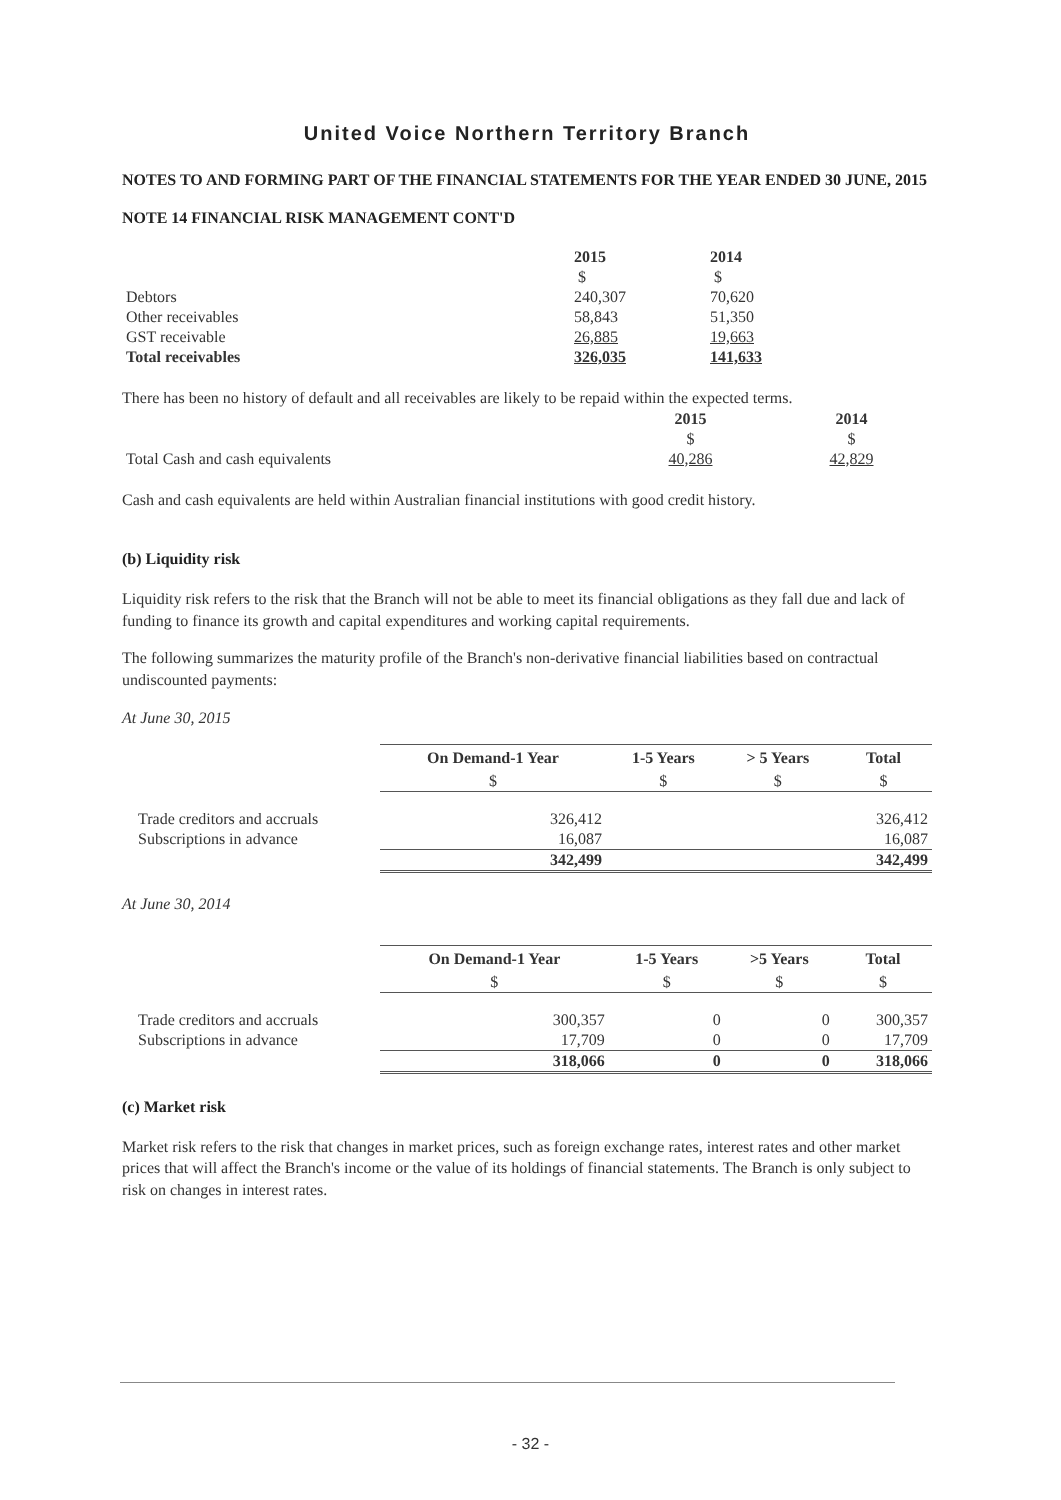United Voice Northern Territory Branch
NOTES TO AND FORMING PART OF THE FINANCIAL STATEMENTS FOR THE YEAR ENDED 30 JUNE, 2015
NOTE 14 FINANCIAL RISK MANAGEMENT CONT'D
| | 2015 | 2014 |
| | $ | $ |
| Debtors | 240,307 | 70,620 |
| Other receivables | 58,843 | 51,350 |
| GST receivable | 26,885 | 19,663 |
| Total receivables | 326,035 | 141,633 |
There has been no history of default and all receivables are likely to be repaid within the expected terms.
| | 2015 | 2014 |
| | $ | $ |
| Total Cash and cash equivalents | 40,286 | 42,829 |
Cash and cash equivalents are held within Australian financial institutions with good credit history.
(b) Liquidity risk
Liquidity risk refers to the risk that the Branch will not be able to meet its financial obligations as they fall due and lack of funding to finance its growth and capital expenditures and working capital requirements.
The following summarizes the maturity profile of the Branch's non-derivative financial liabilities based on contractual undiscounted payments:
At June 30, 2015
| | On Demand-1 Year | 1-5 Years | > 5 Years | Total |
| | $ | $ | $ | $ |
| Trade creditors and accruals | 326,412 | | | 326,412 |
| Subscriptions in advance | 16,087 | | | 16,087 |
| | 342,499 | | | 342,499 |
At June 30, 2014
| | On Demand-1 Year | 1-5 Years | >5 Years | Total |
| | $ | $ | $ | $ |
| Trade creditors and accruals | 300,357 | 0 | 0 | 300,357 |
| Subscriptions in advance | 17,709 | 0 | 0 | 17,709 |
| | 318,066 | 0 | 0 | 318,066 |
(c) Market risk
Market risk refers to the risk that changes in market prices, such as foreign exchange rates, interest rates and other market prices that will affect the Branch's income or the value of its holdings of financial statements. The Branch is only subject to risk on changes in interest rates.
- 32 -